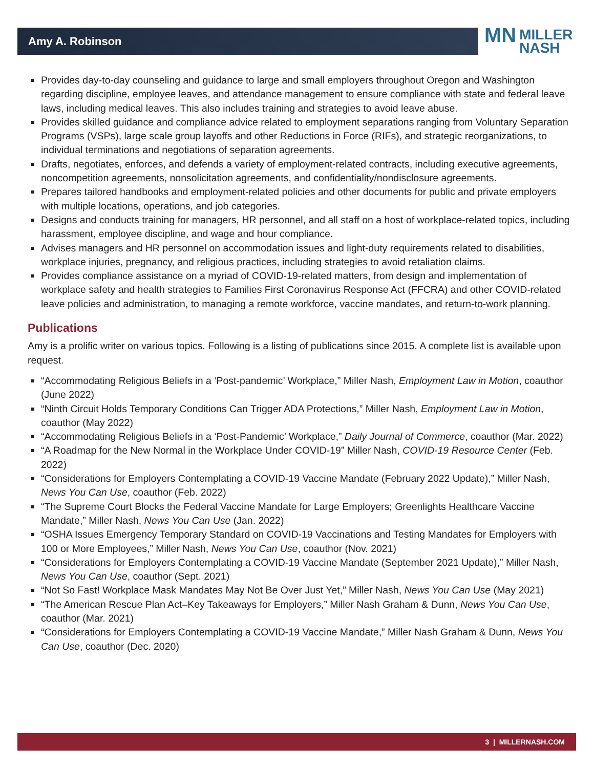Amy A. Robinson
MN
MILLER
NASH
Provides day-to-day counseling and guidance to large and small employers throughout Oregon and Washington regarding discipline, employee leaves, and attendance management to ensure compliance with state and federal leave laws, including medical leaves. This also includes training and strategies to avoid leave abuse.
Provides skilled guidance and compliance advice related to employment separations ranging from Voluntary Separation Programs (VSPs), large scale group layoffs and other Reductions in Force (RIFs), and strategic reorganizations, to individual terminations and negotiations of separation agreements.
Drafts, negotiates, enforces, and defends a variety of employment-related contracts, including executive agreements, noncompetition agreements, nonsolicitation agreements, and confidentiality/nondisclosure agreements.
Prepares tailored handbooks and employment-related policies and other documents for public and private employers with multiple locations, operations, and job categories.
Designs and conducts training for managers, HR personnel, and all staff on a host of workplace-related topics, including harassment, employee discipline, and wage and hour compliance.
Advises managers and HR personnel on accommodation issues and light-duty requirements related to disabilities, workplace injuries, pregnancy, and religious practices, including strategies to avoid retaliation claims.
Provides compliance assistance on a myriad of COVID-19-related matters, from design and implementation of workplace safety and health strategies to Families First Coronavirus Response Act (FFCRA) and other COVID-related leave policies and administration, to managing a remote workforce, vaccine mandates, and return-to-work planning.
Publications
Amy is a prolific writer on various topics. Following is a listing of publications since 2015. A complete list is available upon request.
“Accommodating Religious Beliefs in a ‘Post-pandemic’ Workplace,” Miller Nash, Employment Law in Motion, coauthor (June 2022)
“Ninth Circuit Holds Temporary Conditions Can Trigger ADA Protections,” Miller Nash, Employment Law in Motion, coauthor (May 2022)
“Accommodating Religious Beliefs in a ‘Post-Pandemic’ Workplace,” Daily Journal of Commerce, coauthor (Mar. 2022)
“A Roadmap for the New Normal in the Workplace Under COVID-19” Miller Nash, COVID-19 Resource Center (Feb. 2022)
“Considerations for Employers Contemplating a COVID-19 Vaccine Mandate (February 2022 Update),” Miller Nash, News You Can Use, coauthor (Feb. 2022)
“The Supreme Court Blocks the Federal Vaccine Mandate for Large Employers; Greenlights Healthcare Vaccine Mandate,” Miller Nash, News You Can Use (Jan. 2022)
“OSHA Issues Emergency Temporary Standard on COVID-19 Vaccinations and Testing Mandates for Employers with 100 or More Employees,” Miller Nash, News You Can Use, coauthor (Nov. 2021)
“Considerations for Employers Contemplating a COVID-19 Vaccine Mandate (September 2021 Update),” Miller Nash, News You Can Use, coauthor (Sept. 2021)
“Not So Fast! Workplace Mask Mandates May Not Be Over Just Yet,” Miller Nash, News You Can Use (May 2021)
“The American Rescue Plan Act–Key Takeaways for Employers,” Miller Nash Graham & Dunn, News You Can Use, coauthor (Mar. 2021)
“Considerations for Employers Contemplating a COVID-19 Vaccine Mandate,” Miller Nash Graham & Dunn, News You Can Use, coauthor (Dec. 2020)
3 | MILLERNASH.COM